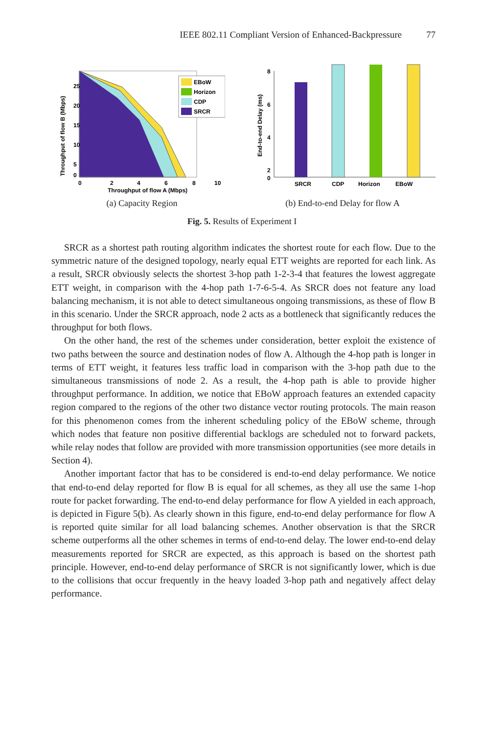IEEE 802.11 Compliant Version of Enhanced-Backpressure 77
25
20
15
10
5
0
0
2
4
6
8
10
Throughput of flow A (Mbps)
Throughput of flow B (Mbps)
EBoW
Horizon
CDP
SRCR
(a) Capacity Region
8
6
4
2
0
End-to-end Delay (ms)
SRCR
CDP
Horizon
EBoW
(b) End-to-end Delay for flow A
Fig. 5. Results of Experiment I
SRCR as a shortest path routing algorithm indicates the shortest route for each flow. Due to the symmetric nature of the designed topology, nearly equal ETT weights are reported for each link. As a result, SRCR obviously selects the shortest 3-hop path 1-2-3-4 that features the lowest aggregate ETT weight, in comparison with the 4-hop path 1-7-6-5-4. As SRCR does not feature any load balancing mechanism, it is not able to detect simultaneous ongoing transmissions, as these of flow B in this scenario. Under the SRCR approach, node 2 acts as a bottleneck that significantly reduces the throughput for both flows.
On the other hand, the rest of the schemes under consideration, better exploit the existence of two paths between the source and destination nodes of flow A. Although the 4-hop path is longer in terms of ETT weight, it features less traffic load in comparison with the 3-hop path due to the simultaneous transmissions of node 2. As a result, the 4-hop path is able to provide higher throughput performance. In addition, we notice that EBoW approach features an extended capacity region compared to the regions of the other two distance vector routing protocols. The main reason for this phenomenon comes from the inherent scheduling policy of the EBoW scheme, through which nodes that feature non positive differential backlogs are scheduled not to forward packets, while relay nodes that follow are provided with more transmission opportunities (see more details in Section 4).
Another important factor that has to be considered is end-to-end delay performance. We notice that end-to-end delay reported for flow B is equal for all schemes, as they all use the same 1-hop route for packet forwarding. The end-to-end delay performance for flow A yielded in each approach, is depicted in Figure 5(b). As clearly shown in this figure, end-to-end delay performance for flow A is reported quite similar for all load balancing schemes. Another observation is that the SRCR scheme outperforms all the other schemes in terms of end-to-end delay. The lower end-to-end delay measurements reported for SRCR are expected, as this approach is based on the shortest path principle. However, end-to-end delay performance of SRCR is not significantly lower, which is due to the collisions that occur frequently in the heavy loaded 3-hop path and negatively affect delay performance.